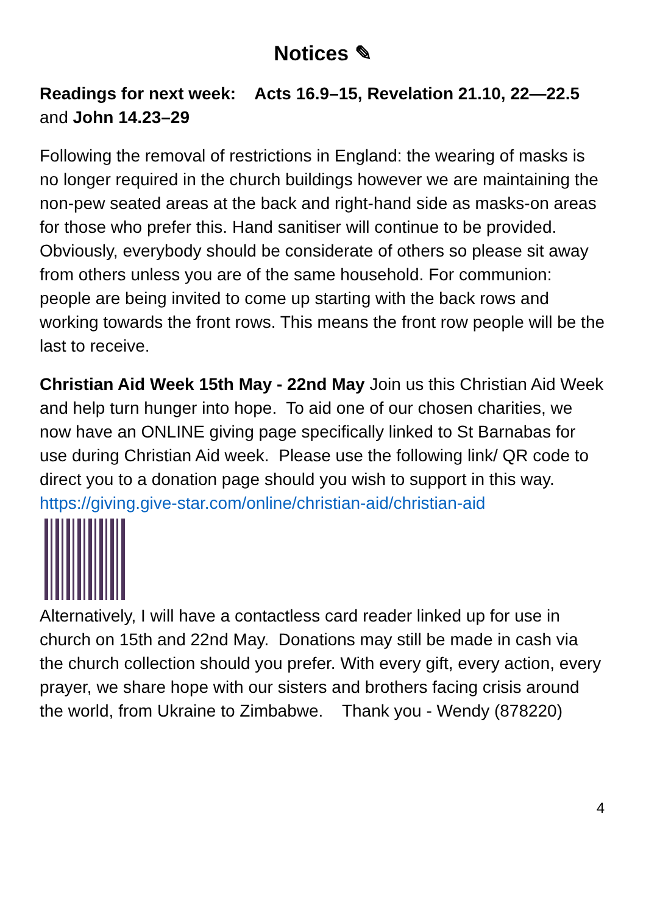Notices ✎
Readings for next week: Acts 16.9–15, Revelation 21.10, 22—22.5 and John 14.23–29
Following the removal of restrictions in England: the wearing of masks is no longer required in the church buildings however we are maintaining the non-pew seated areas at the back and right-hand side as masks-on areas for those who prefer this. Hand sanitiser will continue to be provided. Obviously, everybody should be considerate of others so please sit away from others unless you are of the same household. For communion: people are being invited to come up starting with the back rows and working towards the front rows. This means the front row people will be the last to receive.
Christian Aid Week 15th May - 22nd May Join us this Christian Aid Week and help turn hunger into hope. To aid one of our chosen charities, we now have an ONLINE giving page specifically linked to St Barnabas for use during Christian Aid week. Please use the following link/ QR code to direct you to a donation page should you wish to support in this way.
https://giving.give-star.com/online/christian-aid/christian-aid
Alternatively, I will have a contactless card reader linked up for use in church on 15th and 22nd May. Donations may still be made in cash via the church collection should you prefer. With every gift, every action, every prayer, we share hope with our sisters and brothers facing crisis around the world, from Ukraine to Zimbabwe. Thank you - Wendy (878220)
4